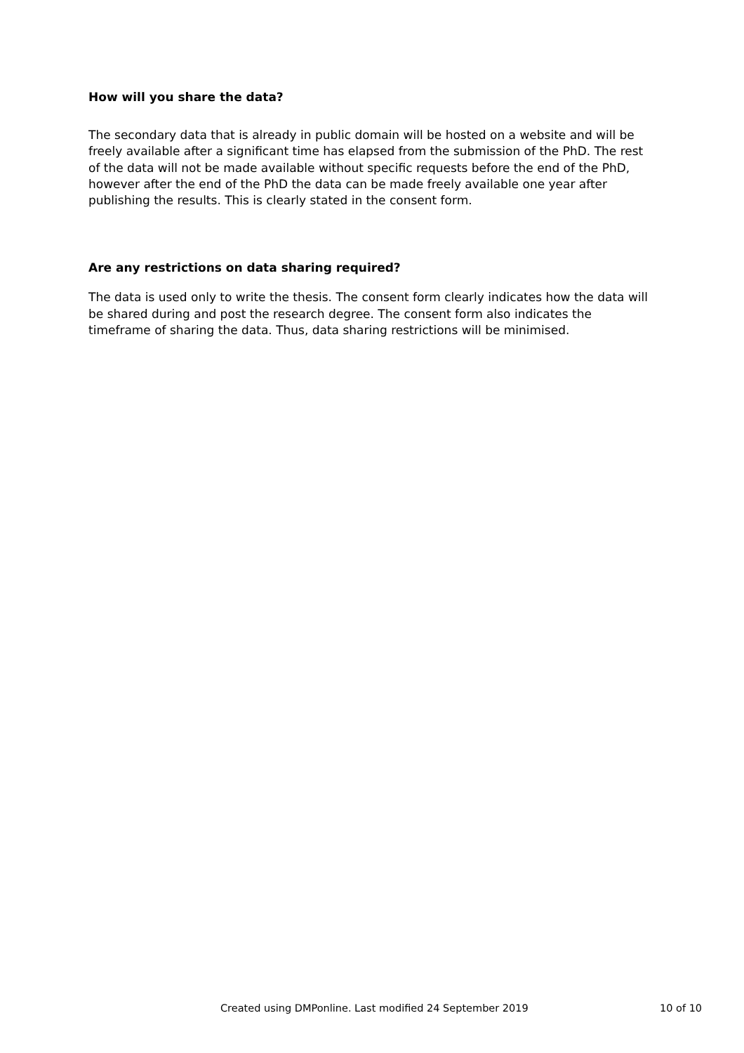How will you share the data?
The secondary data that is already in public domain will be hosted on a website and will be freely available after a significant time has elapsed from the submission of the PhD. The rest of the data will not be made available without specific requests before the end of the PhD, however after the end of the PhD the data can be made freely available one year after publishing the results. This is clearly stated in the consent form.
Are any restrictions on data sharing required?
The data is used only to write the thesis. The consent form clearly indicates how the data will be shared during and post the research degree. The consent form also indicates the timeframe of sharing the data. Thus, data sharing restrictions will be minimised.
Created using DMPonline. Last modified 24 September 2019 10 of 10